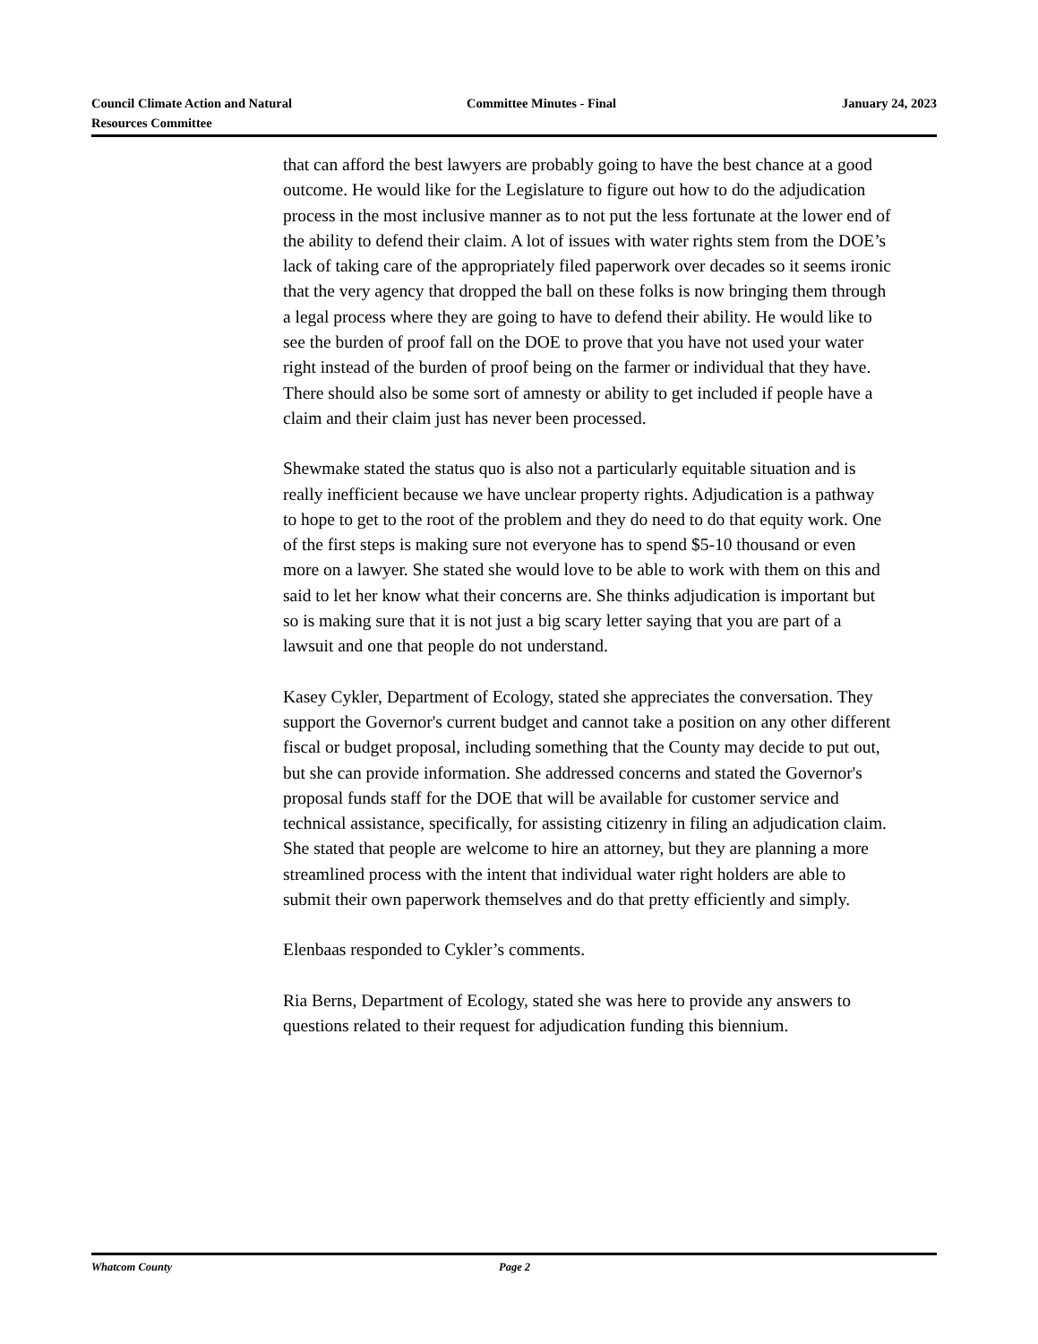Council Climate Action and Natural Resources Committee
Committee Minutes - Final January 24, 2023
that can afford the best lawyers are probably going to have the best chance at a good outcome. He would like for the Legislature to figure out how to do the adjudication process in the most inclusive manner as to not put the less fortunate at the lower end of the ability to defend their claim. A lot of issues with water rights stem from the DOE’s lack of taking care of the appropriately filed paperwork over decades so it seems ironic that the very agency that dropped the ball on these folks is now bringing them through a legal process where they are going to have to defend their ability. He would like to see the burden of proof fall on the DOE to prove that you have not used your water right instead of the burden of proof being on the farmer or individual that they have. There should also be some sort of amnesty or ability to get included if people have a claim and their claim just has never been processed.
Shewmake stated the status quo is also not a particularly equitable situation and is really inefficient because we have unclear property rights. Adjudication is a pathway to hope to get to the root of the problem and they do need to do that equity work. One of the first steps is making sure not everyone has to spend $5-10 thousand or even more on a lawyer. She stated she would love to be able to work with them on this and said to let her know what their concerns are. She thinks adjudication is important but so is making sure that it is not just a big scary letter saying that you are part of a lawsuit and one that people do not understand.
Kasey Cykler, Department of Ecology, stated she appreciates the conversation. They support the Governor's current budget and cannot take a position on any other different fiscal or budget proposal, including something that the County may decide to put out, but she can provide information. She addressed concerns and stated the Governor's proposal funds staff for the DOE that will be available for customer service and technical assistance, specifically, for assisting citizenry in filing an adjudication claim. She stated that people are welcome to hire an attorney, but they are planning a more streamlined process with the intent that individual water right holders are able to submit their own paperwork themselves and do that pretty efficiently and simply.
Elenbaas responded to Cykler’s comments.
Ria Berns, Department of Ecology, stated she was here to provide any answers to questions related to their request for adjudication funding this biennium.
Whatcom County Page 2